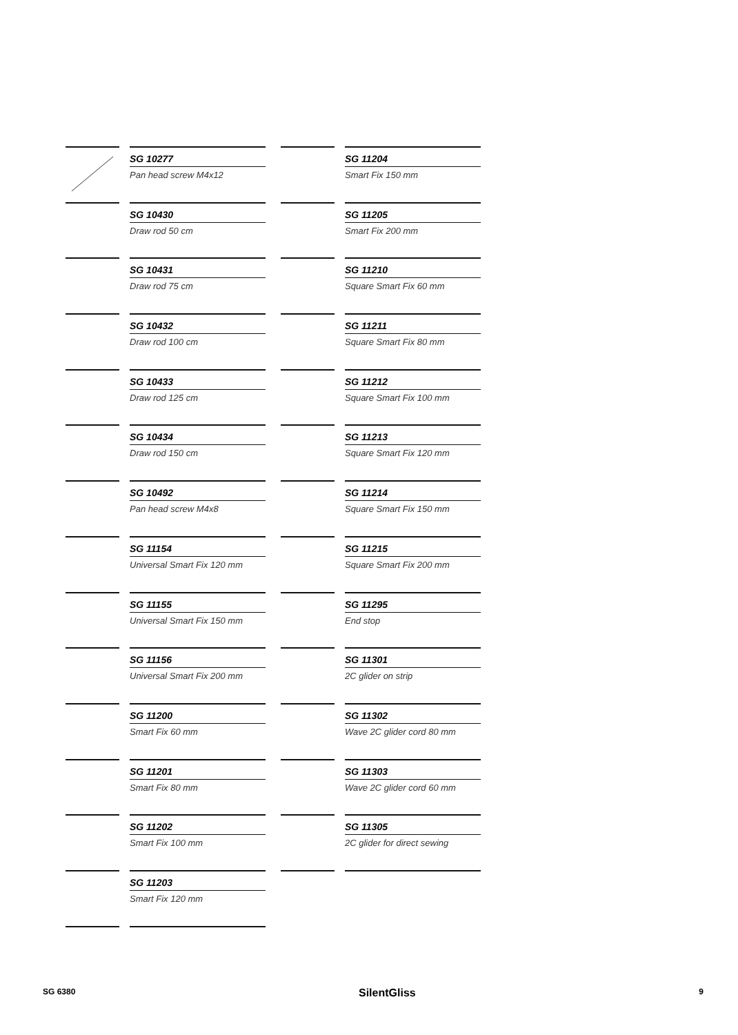SG 10277
Pan head screw M4x12
SG 10430
Draw rod 50 cm
SG 10431
Draw rod 75 cm
SG 10432
Draw rod 100 cm
SG 10433
Draw rod 125 cm
SG 10434
Draw rod 150 cm
SG 10492
Pan head screw M4x8
SG 11154
Universal Smart Fix 120 mm
SG 11155
Universal Smart Fix 150 mm
SG 11156
Universal Smart Fix 200 mm
SG 11200
Smart Fix 60 mm
SG 11201
Smart Fix 80 mm
SG 11202
Smart Fix 100 mm
SG 11203
Smart Fix 120 mm
SG 11204
Smart Fix 150 mm
SG 11205
Smart Fix 200 mm
SG 11210
Square Smart Fix 60 mm
SG 11211
Square Smart Fix 80 mm
SG 11212
Square Smart Fix 100 mm
SG 11213
Square Smart Fix 120 mm
SG 11214
Square Smart Fix 150 mm
SG 11215
Square Smart Fix 200 mm
SG 11295
End stop
SG 11301
2C glider on strip
SG 11302
Wave 2C glider cord 80 mm
SG 11303
Wave 2C glider cord 60 mm
SG 11305
2C glider for direct sewing
SG 6380 SilentGliss 9